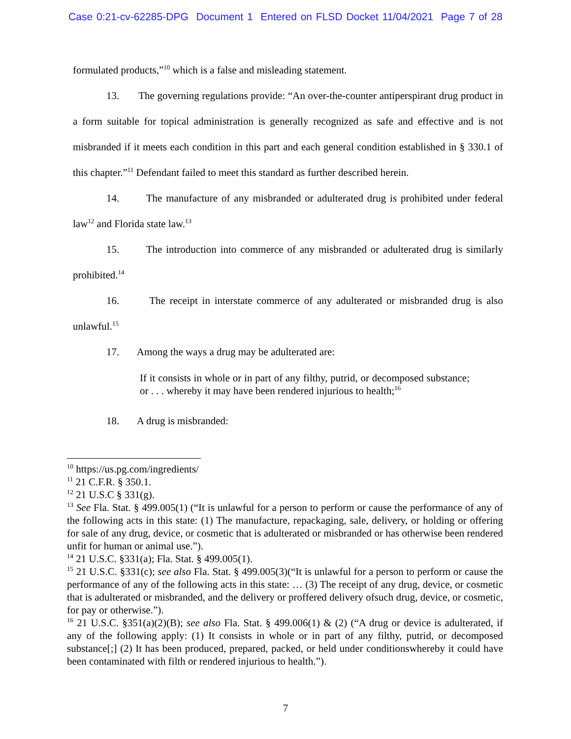Case 0:21-cv-62285-DPG Document 1 Entered on FLSD Docket 11/04/2021 Page 7 of 28
formulated products,”<sup>10</sup> which is a false and misleading statement.
13. The governing regulations provide: “An over-the-counter antiperspirant drug product in a form suitable for topical administration is generally recognized as safe and effective and is not misbranded if it meets each condition in this part and each general condition established in § 330.1 of this chapter.”<sup>11</sup> Defendant failed to meet this standard as further described herein.
14. The manufacture of any misbranded or adulterated drug is prohibited under federal law<sup>12</sup> and Florida state law.<sup>13</sup>
15. The introduction into commerce of any misbranded or adulterated drug is similarly prohibited.<sup>14</sup>
16. The receipt in interstate commerce of any adulterated or misbranded drug is also unlawful.<sup>15</sup>
17. Among the ways a drug may be adulterated are:
If it consists in whole or in part of any filthy, putrid, or decomposed substance; or . . . whereby it may have been rendered injurious to health;<sup>16</sup>
18. A drug is misbranded:
<sup>10</sup> https://us.pg.com/ingredients/
<sup>11</sup> 21 C.F.R. § 350.1.
<sup>12</sup> 21 U.S.C § 331(g).
<sup>13</sup> See Fla. Stat. § 499.005(1) (“It is unlawful for a person to perform or cause the performance of any of the following acts in this state: (1) The manufacture, repackaging, sale, delivery, or holding or offering for sale of any drug, device, or cosmetic that is adulterated or misbranded or has otherwise been rendered unfit for human or animal use.”).
<sup>14</sup> 21 U.S.C. §331(a); Fla. Stat. § 499.005(1).
<sup>15</sup> 21 U.S.C. §331(c); see also Fla. Stat. § 499.005(3)(“It is unlawful for a person to perform or cause the performance of any of the following acts in this state: … (3) The receipt of any drug, device, or cosmetic that is adulterated or misbranded, and the delivery or proffered delivery ofsuch drug, device, or cosmetic, for pay or otherwise.”).
<sup>16</sup> 21 U.S.C. §351(a)(2)(B); see also Fla. Stat. § 499.006(1) & (2) (“A drug or device is adulterated, if any of the following apply: (1) It consists in whole or in part of any filthy, putrid, or decomposed substance[;] (2) It has been produced, prepared, packed, or held under conditionswhereby it could have been contaminated with filth or rendered injurious to health.”).
7